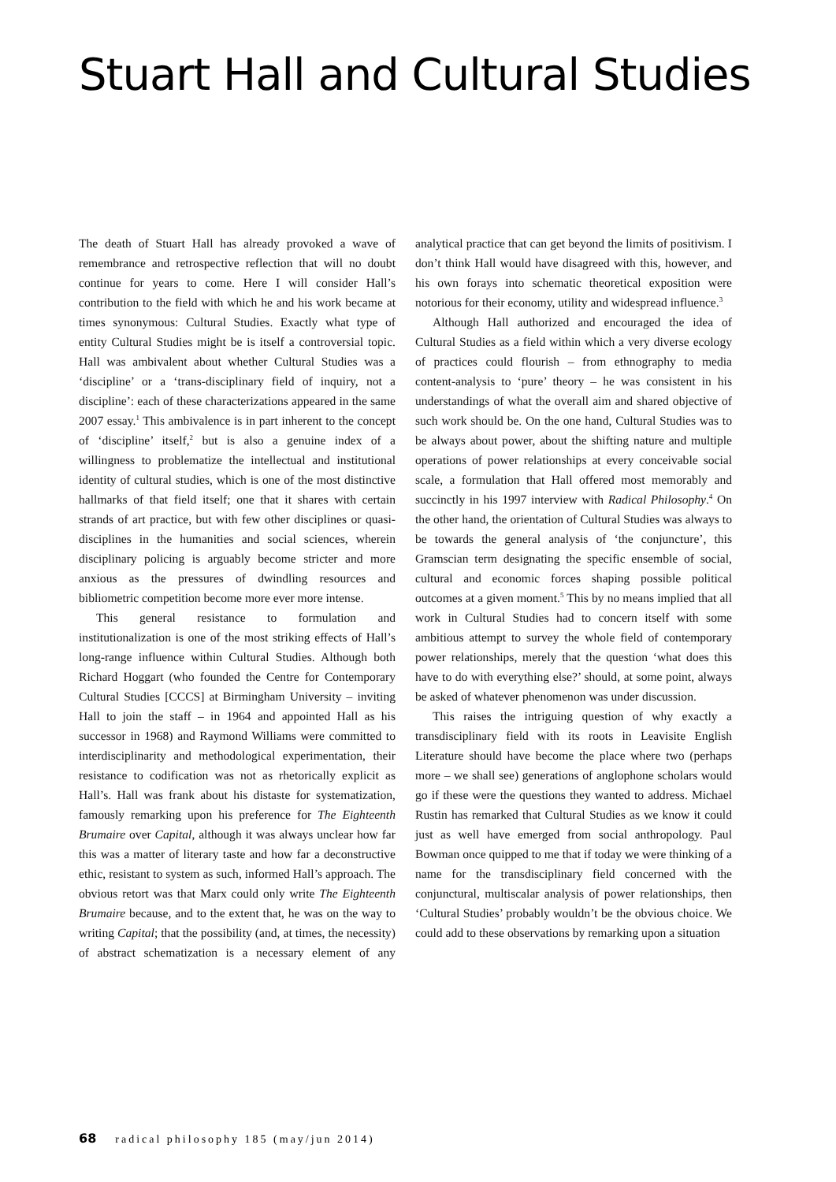Stuart Hall and Cultural Studies
The death of Stuart Hall has already provoked a wave of remembrance and retrospective reflection that will no doubt continue for years to come. Here I will consider Hall’s contribution to the field with which he and his work became at times synonymous: Cultural Studies. Exactly what type of entity Cultural Studies might be is itself a controversial topic. Hall was ambivalent about whether Cultural Studies was a ‘discipline’ or a ‘trans-disciplinary field of inquiry, not a discipline’: each of these characterizations appeared in the same 2007 essay.<sup>1</sup> This ambivalence is in part inherent to the concept of ‘discipline’ itself,<sup>2</sup> but is also a genuine index of a willingness to problematize the intellectual and institutional identity of cultural studies, which is one of the most distinctive hallmarks of that field itself; one that it shares with certain strands of art practice, but with few other disciplines or quasi-disciplines in the humanities and social sciences, wherein disciplinary policing is arguably become stricter and more anxious as the pressures of dwindling resources and bibliometric competition become more ever more intense.
This general resistance to formulation and institutionalization is one of the most striking effects of Hall’s long-range influence within Cultural Studies. Although both Richard Hoggart (who founded the Centre for Contemporary Cultural Studies [CCCS] at Birmingham University – inviting Hall to join the staff – in 1964 and appointed Hall as his successor in 1968) and Raymond Williams were committed to interdisciplinarity and methodological experimentation, their resistance to codification was not as rhetorically explicit as Hall’s. Hall was frank about his distaste for systematization, famously remarking upon his preference for The Eighteenth Brumaire over Capital, although it was always unclear how far this was a matter of literary taste and how far a deconstructive ethic, resistant to system as such, informed Hall’s approach. The obvious retort was that Marx could only write The Eighteenth Brumaire because, and to the extent that, he was on the way to writing Capital; that the possibility (and, at times, the necessity) of abstract schematization is a necessary element of any analytical practice that can get beyond the limits of positivism. I don’t think Hall would have disagreed with this, however, and his own forays into schematic theoretical exposition were notorious for their economy, utility and widespread influence.<sup>3</sup>
Although Hall authorized and encouraged the idea of Cultural Studies as a field within which a very diverse ecology of practices could flourish – from ethnography to media content-analysis to ‘pure’ theory – he was consistent in his understandings of what the overall aim and shared objective of such work should be. On the one hand, Cultural Studies was to be always about power, about the shifting nature and multiple operations of power relationships at every conceivable social scale, a formulation that Hall offered most memorably and succinctly in his 1997 interview with Radical Philosophy.<sup>4</sup> On the other hand, the orientation of Cultural Studies was always to be towards the general analysis of ‘the conjuncture’, this Gramscian term designating the specific ensemble of social, cultural and economic forces shaping possible political outcomes at a given moment.<sup>5</sup> This by no means implied that all work in Cultural Studies had to concern itself with some ambitious attempt to survey the whole field of contemporary power relationships, merely that the question ‘what does this have to do with everything else?’ should, at some point, always be asked of whatever phenomenon was under discussion.
This raises the intriguing question of why exactly a transdisciplinary field with its roots in Leavisite English Literature should have become the place where two (perhaps more – we shall see) generations of anglophone scholars would go if these were the questions they wanted to address. Michael Rustin has remarked that Cultural Studies as we know it could just as well have emerged from social anthropology. Paul Bowman once quipped to me that if today we were thinking of a name for the transdisciplinary field concerned with the conjunctural, multiscalar analysis of power relationships, then ‘Cultural Studies’ probably wouldn’t be the obvious choice. We could add to these observations by remarking upon a situation
68 radical philosophy 185 (may/jun 2014)